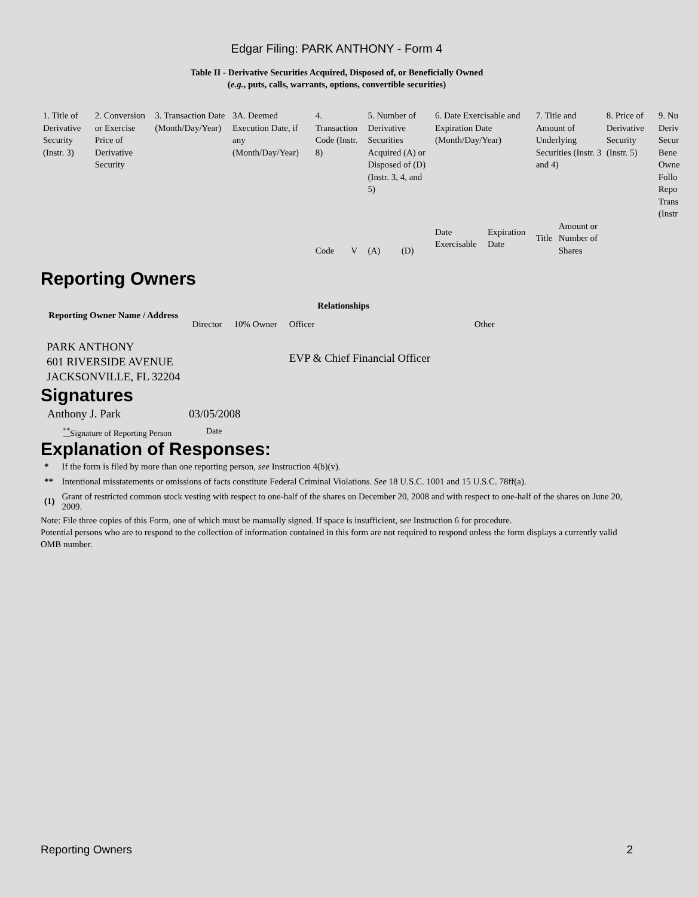Edgar Filing: PARK ANTHONY - Form 4
Table II - Derivative Securities Acquired, Disposed of, or Beneficially Owned
(e.g., puts, calls, warrants, options, convertible securities)
| 1. Title of Derivative Security (Instr. 3) | 2. Conversion or Exercise Price of Derivative Security | 3. Transaction Date (Month/Day/Year) | 3A. Deemed Execution Date, if any (Month/Day/Year) | 4. Transaction Code (Instr. 8) | | 5. Number of Derivative Securities Acquired (A) or Disposed of (D) (Instr. 3, 4, and 5) | | 6. Date Exercisable and Expiration Date (Month/Day/Year) | | 7. Title and Amount of Underlying Securities (Instr. 3 and 4) | | 8. Price of Derivative Security (Instr. 5) | 9. Nu Deriv Secur Bene Owne Follo Repo Trans (Instr |
| | | | | Code | V | (A) | (D) | Date Exercisable | Expiration Date | Title | Amount or Number of Shares | | |
Reporting Owners
| Reporting Owner Name / Address | Relationships | | | |
| --- | --- | --- | --- | --- |
| | Director | 10% Owner | Officer | Other |
| PARK ANTHONY 601 RIVERSIDE AVENUE JACKSONVILLE, FL 32204 | | | EVP & Chief Financial Officer | |
Signatures
| Anthony J. Park | 03/05/2008 |
| <sup>**</sup> Signature of Reporting Person | Date |
Explanation of Responses:
| * | If the form is filed by more than one reporting person, see Instruction 4(b)(v). |
| ** | Intentional misstatements or omissions of facts constitute Federal Criminal Violations. See 18 U.S.C. 1001 and 15 U.S.C. 78ff(a). |
| (1) | Grant of restricted common stock vesting with respect to one-half of the shares on December 20, 2008 and with respect to one-half of the shares on June 20, 2009. |
Note: File three copies of this Form, one of which must be manually signed. If space is insufficient, see Instruction 6 for procedure.
Potential persons who are to respond to the collection of information contained in this form are not required to respond unless the form displays a currently valid OMB number.
Reporting Owners 2